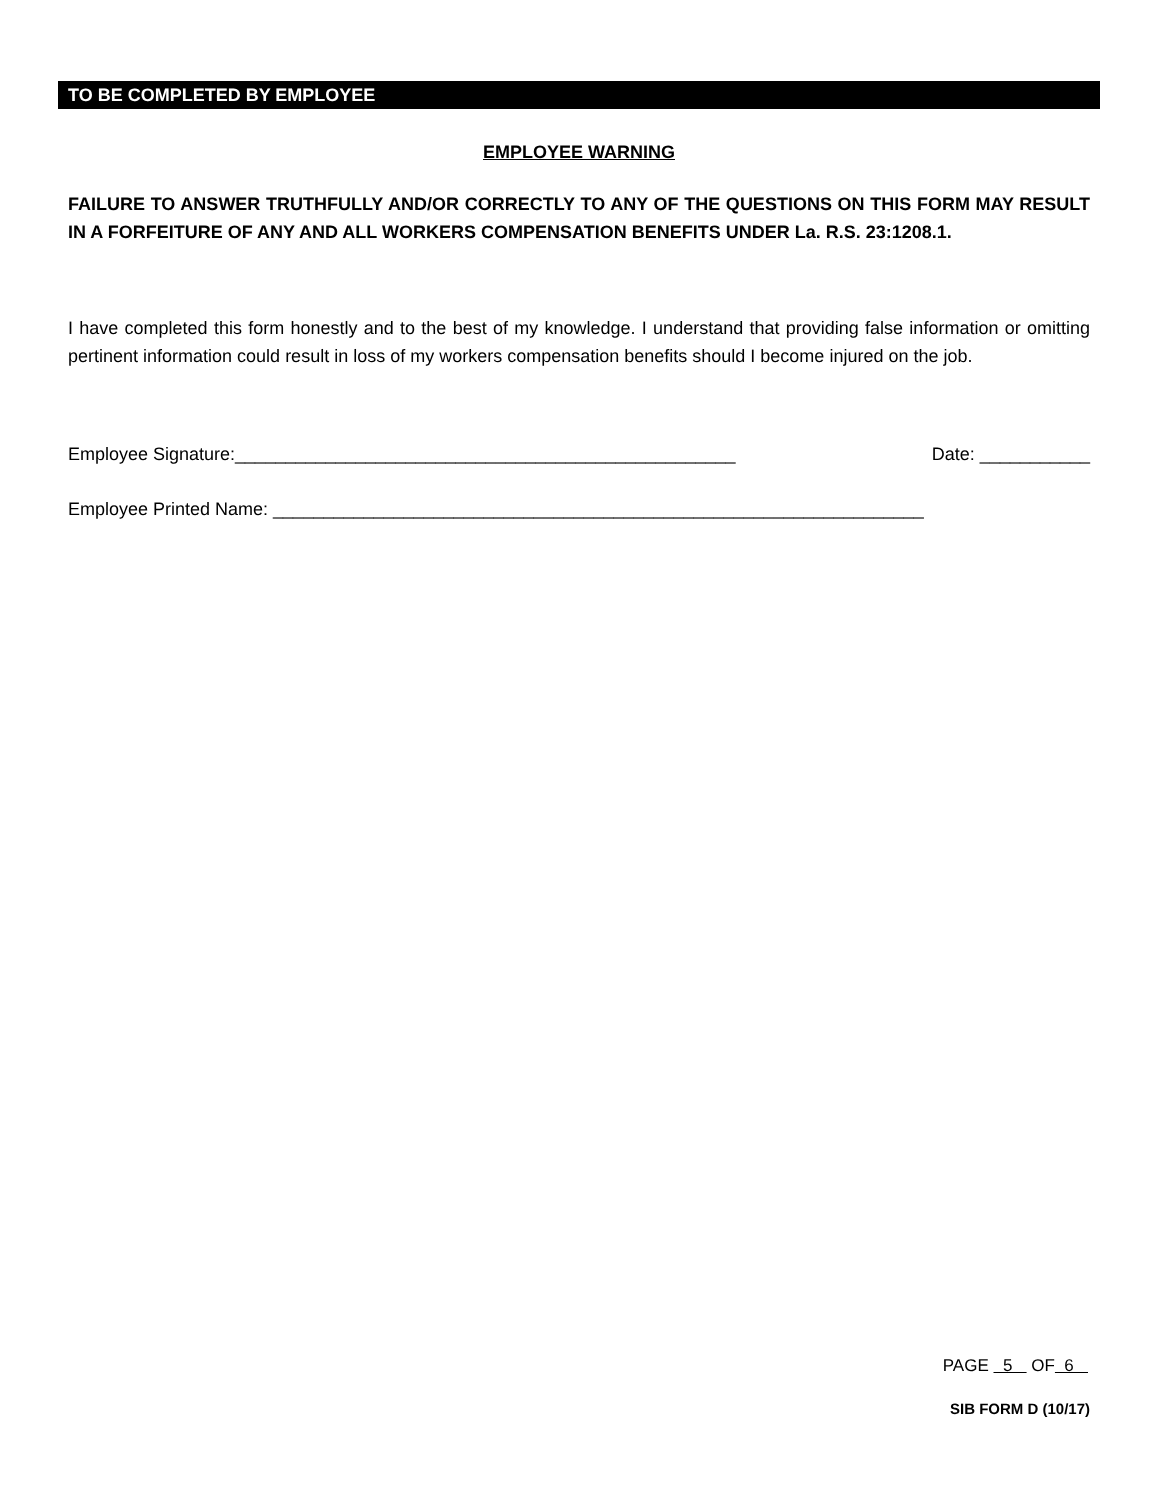TO BE COMPLETED BY EMPLOYEE
EMPLOYEE WARNING
FAILURE TO ANSWER TRUTHFULLY AND/OR CORRECTLY TO ANY OF THE QUESTIONS ON THIS FORM MAY RESULT IN A FORFEITURE OF ANY AND ALL WORKERS COMPENSATION BENEFITS UNDER La. R.S. 23:1208.1.
I have completed this form honestly and to the best of my knowledge. I understand that providing false information or omitting pertinent information could result in loss of my workers compensation benefits should I become injured on the job.
Employee Signature:__________________________________________________ Date: ___________
Employee Printed Name: _________________________________________________________________
PAGE 5 OF 6
SIB FORM D (10/17)